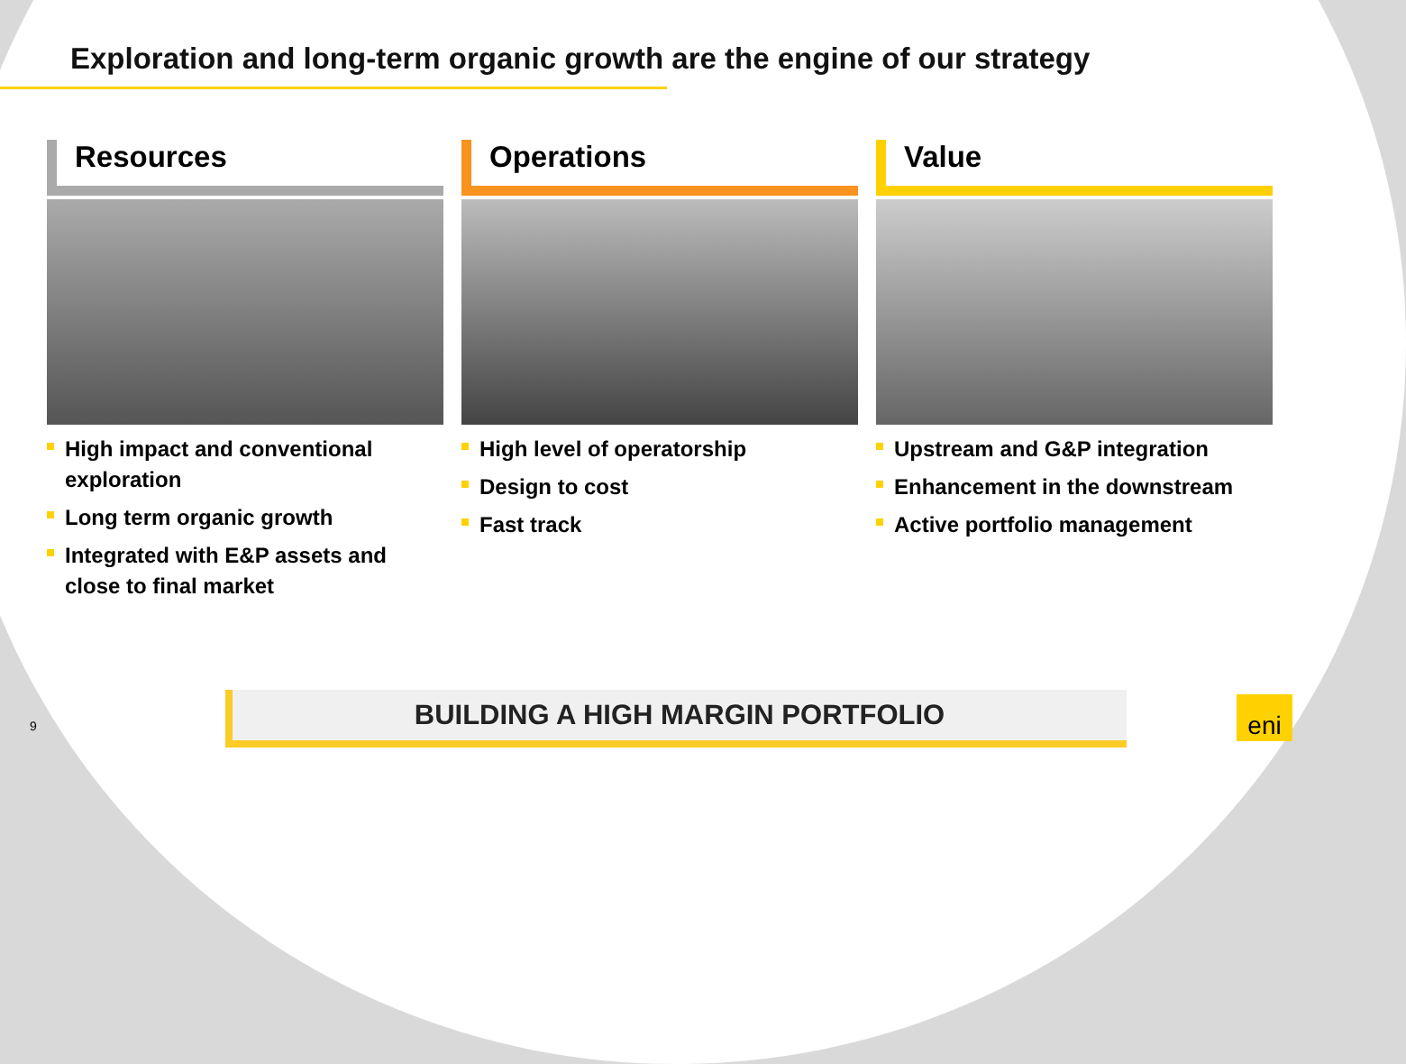Exploration and long-term organic growth are the engine of our strategy
Resources
High impact and conventional exploration
Long term organic growth
Integrated with E&P assets and close to final market
Operations
High level of operatorship
Design to cost
Fast track
Value
Upstream and G&P integration
Enhancement in the downstream
Active portfolio management
BUILDING A HIGH MARGIN PORTFOLIO
9
eni